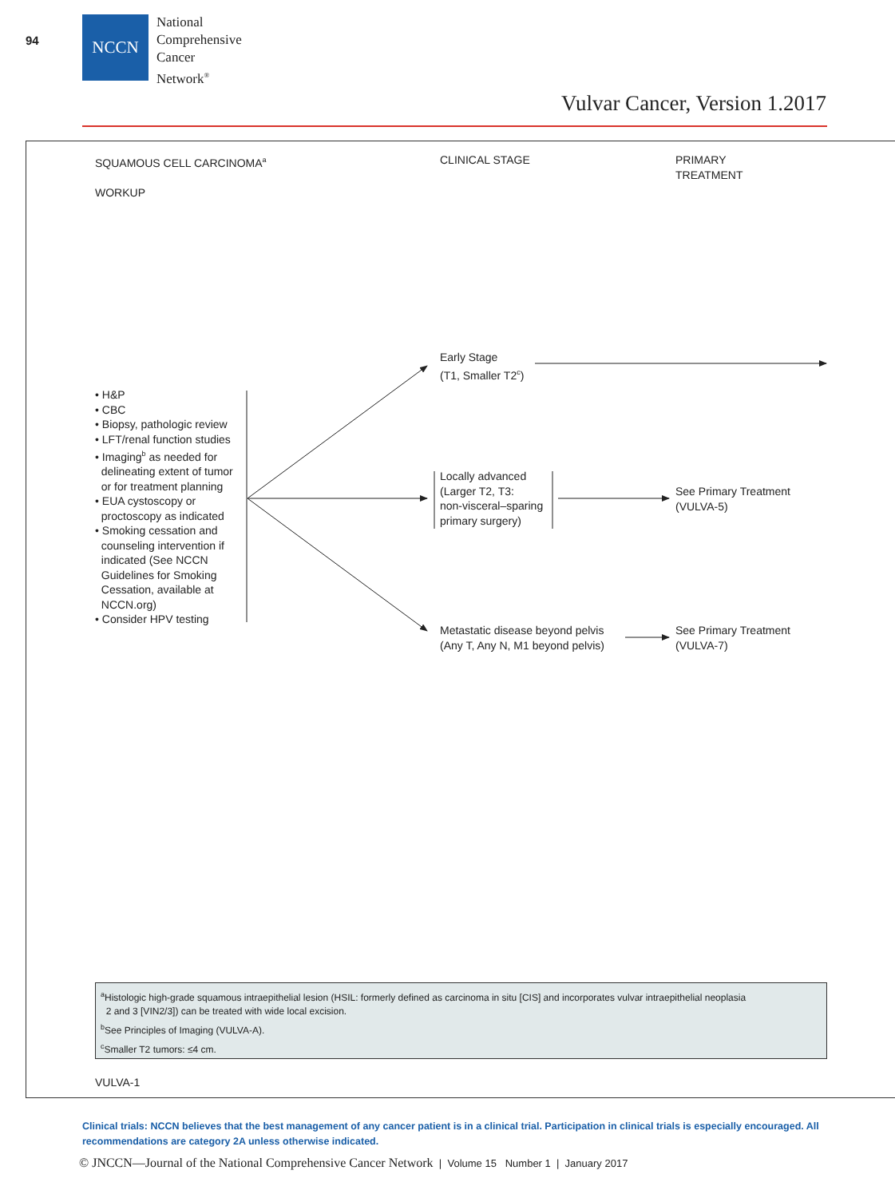94
NCCN
National
Comprehensive
Cancer
Network<sup>®</sup>
Vulvar Cancer, Version 1.2017
SQUAMOUS CELL CARCINOMA<sup>a</sup>
WORKUP
CLINICAL STAGE
PRIMARY
TREATMENT
• H&P
• CBC
• Biopsy, pathologic review
• LFT/renal function studies
• Imaging<sup>b</sup> as needed for
delineating extent of tumor
or for treatment planning
• EUA cystoscopy or
proctoscopy as indicated
• Smoking cessation and
counseling intervention if
indicated (See NCCN
Guidelines for Smoking
Cessation, available at
NCCN.org)
• Consider HPV testing
Early Stage
(T1, Smaller T2<sup>c</sup>)
Locally advanced
(Larger T2, T3:
non-visceral–sparing
primary surgery)
See Primary Treatment
(VULVA-5)
Metastatic disease beyond pelvis
(Any T, Any N, M1 beyond pelvis)
See Primary Treatment
(VULVA-7)
<sup>a</sup> Histologic high-grade squamous intraepithelial lesion (HSIL: formerly defined as carcinoma in situ [CIS] and incorporates vulvar intraepithelial neoplasia
2 and 3 [VIN2/3]) can be treated with wide local excision.
<sup>b</sup> See Principles of Imaging (VULVA-A).
<sup>c</sup> Smaller T2 tumors: ≤4 cm.
VULVA-1
Clinical trials: NCCN believes that the best management of any cancer patient is in a clinical trial. Participation in clinical trials is especially encouraged. All recommendations are category 2A unless otherwise indicated.
© JNCCN—Journal of the National Comprehensive Cancer Network | Volume 15 Number 1 | January 2017